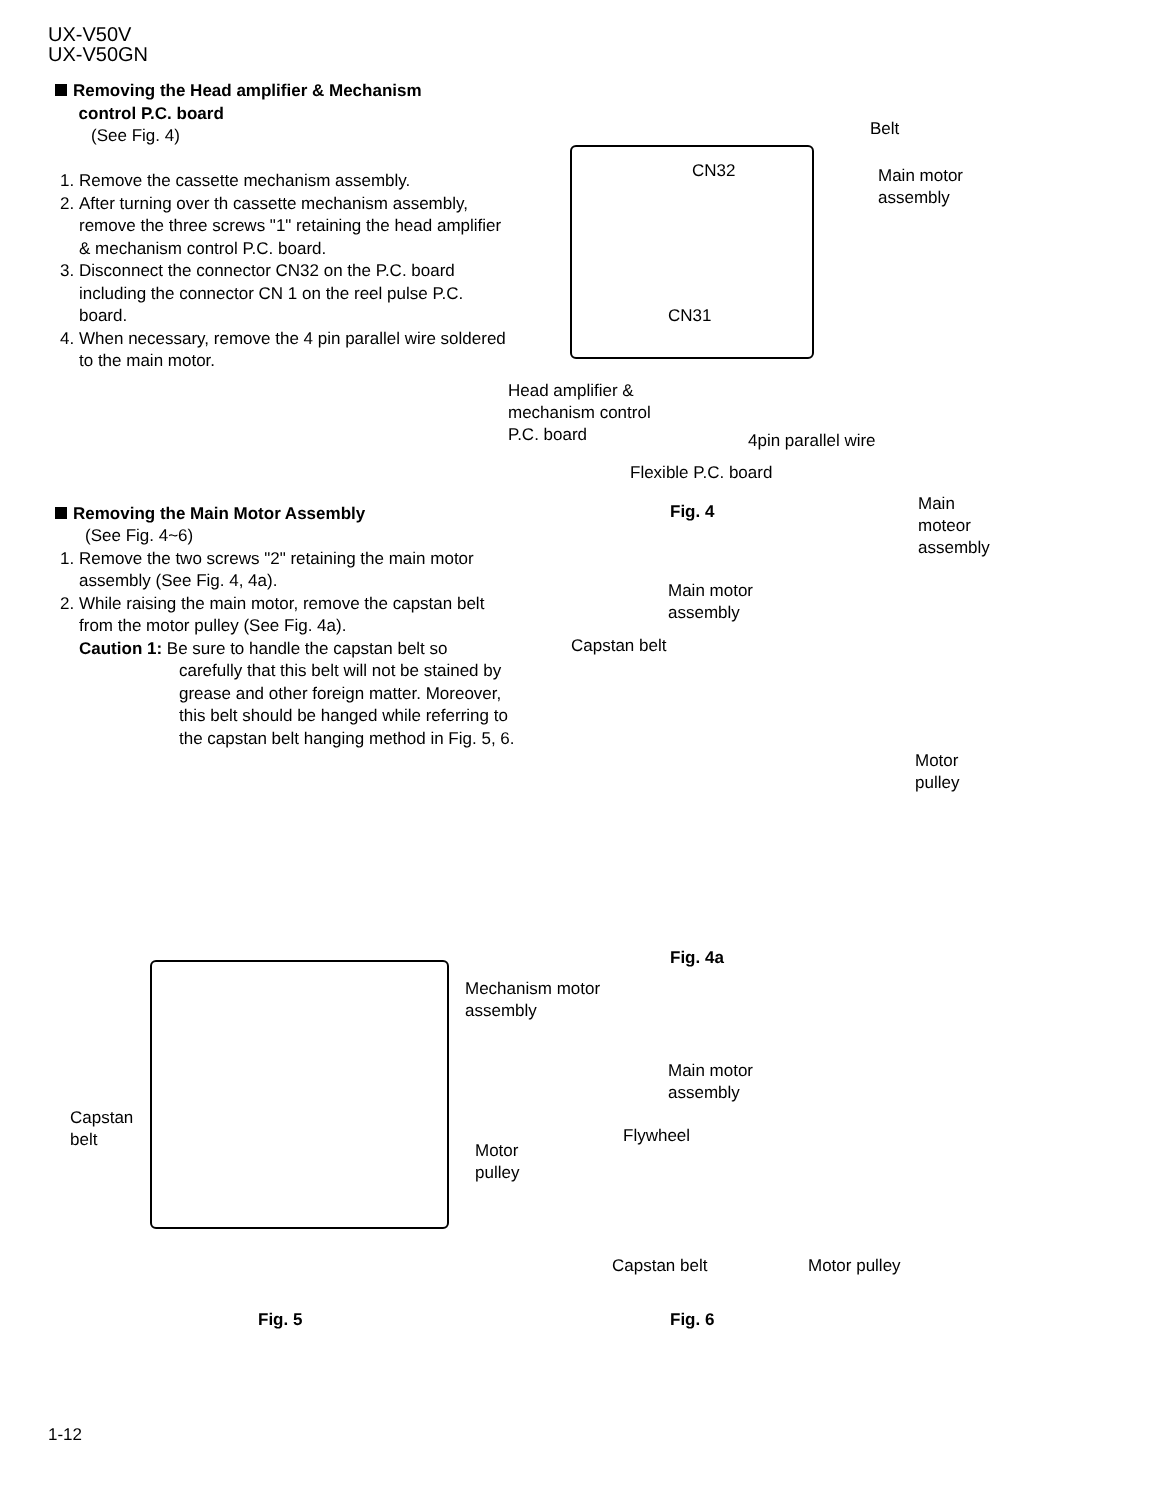UX-V50V
UX-V50GN
Removing the Head amplifier & Mechanism
control P.C. board
(See Fig. 4)
1. Remove the cassette mechanism assembly.
2. After turning over th cassette mechanism assembly, remove the three screws "1" retaining the head amplifier & mechanism control P.C. board.
3. Disconnect the connector CN32 on the P.C. board including the connector CN 1 on the reel pulse P.C. board.
4. When necessary, remove the 4 pin parallel wire soldered to the main motor.
Removing the Main Motor Assembly
(See Fig. 4~6)
1. Remove the two screws "2" retaining the main motor assembly (See Fig. 4, 4a).
2. While raising the main motor, remove the capstan belt from the motor pulley (See Fig. 4a).
Caution 1: Be sure to handle the capstan belt so
carefully that this belt will not be stained by grease and other foreign matter. Moreover, this belt should be hanged while referring to the capstan belt hanging method in Fig. 5, 6.
CN32
CN31
Belt
Main motor
assembly
Head amplifier &
mechanism control
P.C. board
4pin parallel wire
Flexible P.C. board
Main
moteor
assembly
Fig. 4
Main motor
assembly
Capstan belt
Motor
pulley
Fig. 4a
Mechanism motor
assembly
Capstan
belt
Motor
pulley
Main motor
assembly
Flywheel
Capstan belt Motor pulley
Fig. 5 Fig. 6
1-12